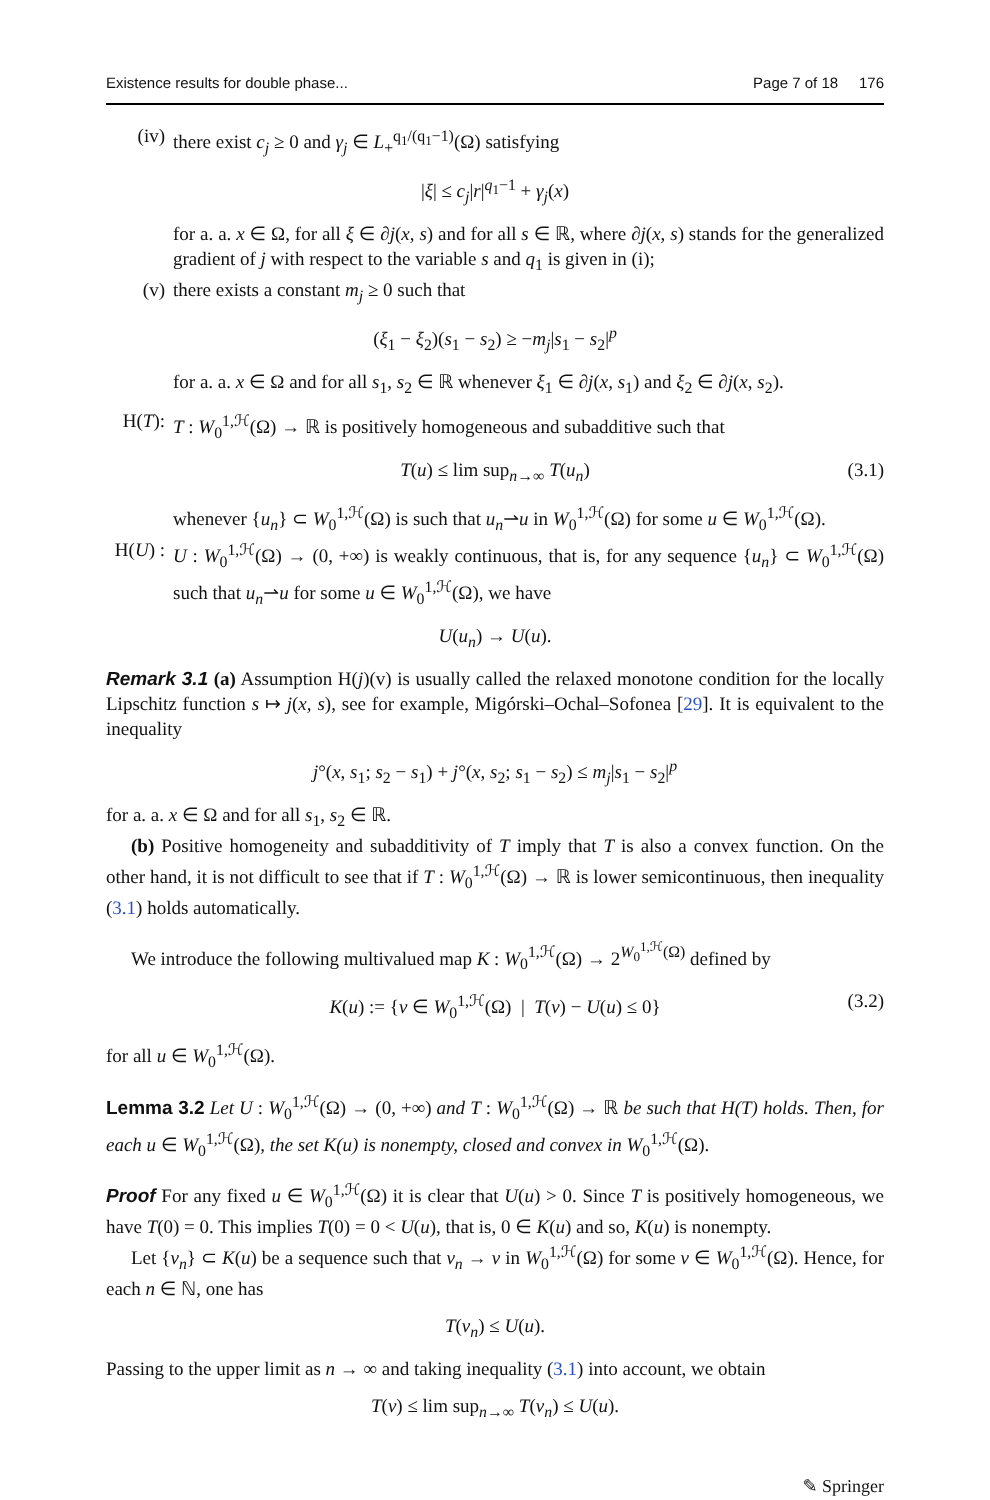Existence results for double phase... Page 7 of 18 176
(iv) there exist c<sub>j</sub> ≥ 0 and γ<sub>j</sub> ∈ L<sub>+</sub><sup>q<sub>1</sub>/(q<sub>1</sub>−1)</sup>(Ω) satisfying
|ξ| ≤ c<sub>j</sub>|r|<sup>q<sub>1</sub>−1</sup> + γ<sub>j</sub>(x)
for a. a. x ∈ Ω, for all ξ ∈ ∂j(x, s) and for all s ∈ ℝ, where ∂j(x, s) stands for the generalized gradient of j with respect to the variable s and q<sub>1</sub> is given in (i);
(v) there exists a constant m<sub>j</sub> ≥ 0 such that
(ξ<sub>1</sub> − ξ<sub>2</sub>)(s<sub>1</sub> − s<sub>2</sub>) ≥ −m<sub>j</sub>|s<sub>1</sub> − s<sub>2</sub>|<sup>p</sup>
for a. a. x ∈ Ω and for all s<sub>1</sub>, s<sub>2</sub> ∈ ℝ whenever ξ<sub>1</sub> ∈ ∂j(x, s<sub>1</sub>) and ξ<sub>2</sub> ∈ ∂j(x, s<sub>2</sub>).
H(T): T : W<sub>0</sub><sup>1,ℋ</sup>(Ω) → ℝ is positively homogeneous and subadditive such that
T(u) ≤ lim sup<sub>n→∞</sub> T(u<sub>n</sub>) (3.1)
whenever {u<sub>n</sub>} ⊂ W<sub>0</sub><sup>1,ℋ</sup>(Ω) is such that u<sub>n</sub>⇀u in W<sub>0</sub><sup>1,ℋ</sup>(Ω) for some u ∈ W<sub>0</sub><sup>1,ℋ</sup>(Ω).
H(U) :
U : W<sub>0</sub><sup>1,ℋ</sup>(Ω) → (0, +∞) is weakly continuous, that is, for any sequence {u<sub>n</sub>} ⊂ W<sub>0</sub><sup>1,ℋ</sup>(Ω) such that u<sub>n</sub>⇀u for some u ∈ W<sub>0</sub><sup>1,ℋ</sup>(Ω), we have
U(u<sub>n</sub>) → U(u).
Remark 3.1 (a) Assumption H(j)(v) is usually called the relaxed monotone condition for the locally Lipschitz function s ↦ j(x, s), see for example, Migórski–Ochal–Sofonea [29]. It is equivalent to the inequality
j°(x, s<sub>1</sub>; s<sub>2</sub> − s<sub>1</sub>) + j°(x, s<sub>2</sub>; s<sub>1</sub> − s<sub>2</sub>) ≤ m<sub>j</sub>|s<sub>1</sub> − s<sub>2</sub>|<sup>p</sup>
for a. a. x ∈ Ω and for all s<sub>1</sub>, s<sub>2</sub> ∈ ℝ.
(b) Positive homogeneity and subadditivity of T imply that T is also a convex function. On the other hand, it is not difficult to see that if T : W<sub>0</sub><sup>1,ℋ</sup>(Ω) → ℝ is lower semicontinuous, then inequality (3.1) holds automatically.
We introduce the following multivalued map K : W<sub>0</sub><sup>1,ℋ</sup>(Ω) → 2<sup>W<sub>0</sub><sup>1,ℋ</sup>(Ω)</sup> defined by
K(u) := {v ∈ W<sub>0</sub><sup>1,ℋ</sup>(Ω) | T(v) − U(u) ≤ 0} (3.2)
for all u ∈ W<sub>0</sub><sup>1,ℋ</sup>(Ω).
Lemma 3.2 Let U : W<sub>0</sub><sup>1,ℋ</sup>(Ω) → (0, +∞) and T : W<sub>0</sub><sup>1,ℋ</sup>(Ω) → ℝ be such that H(T) holds. Then, for each u ∈ W<sub>0</sub><sup>1,ℋ</sup>(Ω), the set K(u) is nonempty, closed and convex in W<sub>0</sub><sup>1,ℋ</sup>(Ω).
Proof For any fixed u ∈ W<sub>0</sub><sup>1,ℋ</sup>(Ω) it is clear that U(u) > 0. Since T is positively homogeneous, we have T(0) = 0. This implies T(0) = 0 < U(u), that is, 0 ∈ K(u) and so, K(u) is nonempty.
Let {v<sub>n</sub>} ⊂ K(u) be a sequence such that v<sub>n</sub> → v in W<sub>0</sub><sup>1,ℋ</sup>(Ω) for some v ∈ W<sub>0</sub><sup>1,ℋ</sup>(Ω). Hence, for each n ∈ ℕ, one has
T(v<sub>n</sub>) ≤ U(u).
Passing to the upper limit as n → ∞ and taking inequality (3.1) into account, we obtain
T(v) ≤ lim sup<sub>n→∞</sub> T(v<sub>n</sub>) ≤ U(u).
✎ Springer